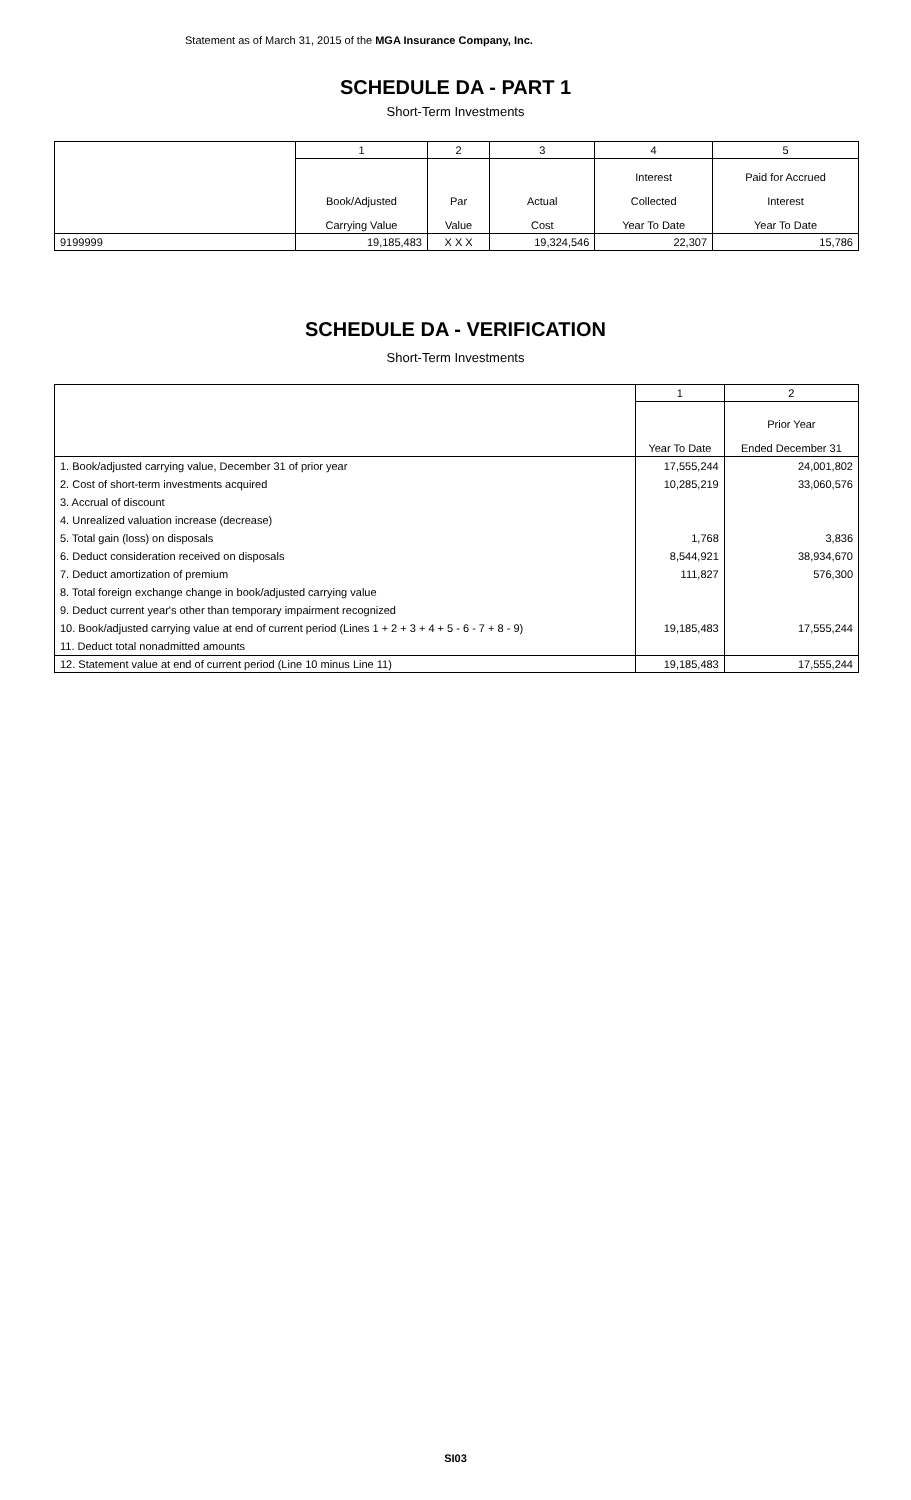Statement as of March 31, 2015 of the MGA Insurance Company, Inc.
SCHEDULE DA - PART 1
Short-Term Investments
| | 1 | 2 | 3 | 4 | 5 |
| --- | --- | --- | --- | --- | --- |
| | Book/Adjusted Carrying Value | Par Value | Actual Cost | Interest Collected Year To Date | Paid for Accrued Interest Year To Date |
| 9199999 | 19,185,483 | X X X | 19,324,546 | 22,307 | 15,786 |
SCHEDULE DA - VERIFICATION
Short-Term Investments
| | 1 | 2 |
| --- | --- | --- |
| | Year To Date | Prior Year Ended December 31 |
| 1. Book/adjusted carrying value, December 31 of prior year | 17,555,244 | 24,001,802 |
| 2. Cost of short-term investments acquired | 10,285,219 | 33,060,576 |
| 3. Accrual of discount | | |
| 4. Unrealized valuation increase (decrease) | | |
| 5. Total gain (loss) on disposals | 1,768 | 3,836 |
| 6. Deduct consideration received on disposals | 8,544,921 | 38,934,670 |
| 7. Deduct amortization of premium | 111,827 | 576,300 |
| 8. Total foreign exchange change in book/adjusted carrying value | | |
| 9. Deduct current year's other than temporary impairment recognized | | |
| 10. Book/adjusted carrying value at end of current period (Lines 1 + 2 + 3 + 4 + 5 - 6 - 7 + 8 - 9) | 19,185,483 | 17,555,244 |
| 11. Deduct total nonadmitted amounts | | |
| 12. Statement value at end of current period (Line 10 minus Line 11) | 19,185,483 | 17,555,244 |
SI03